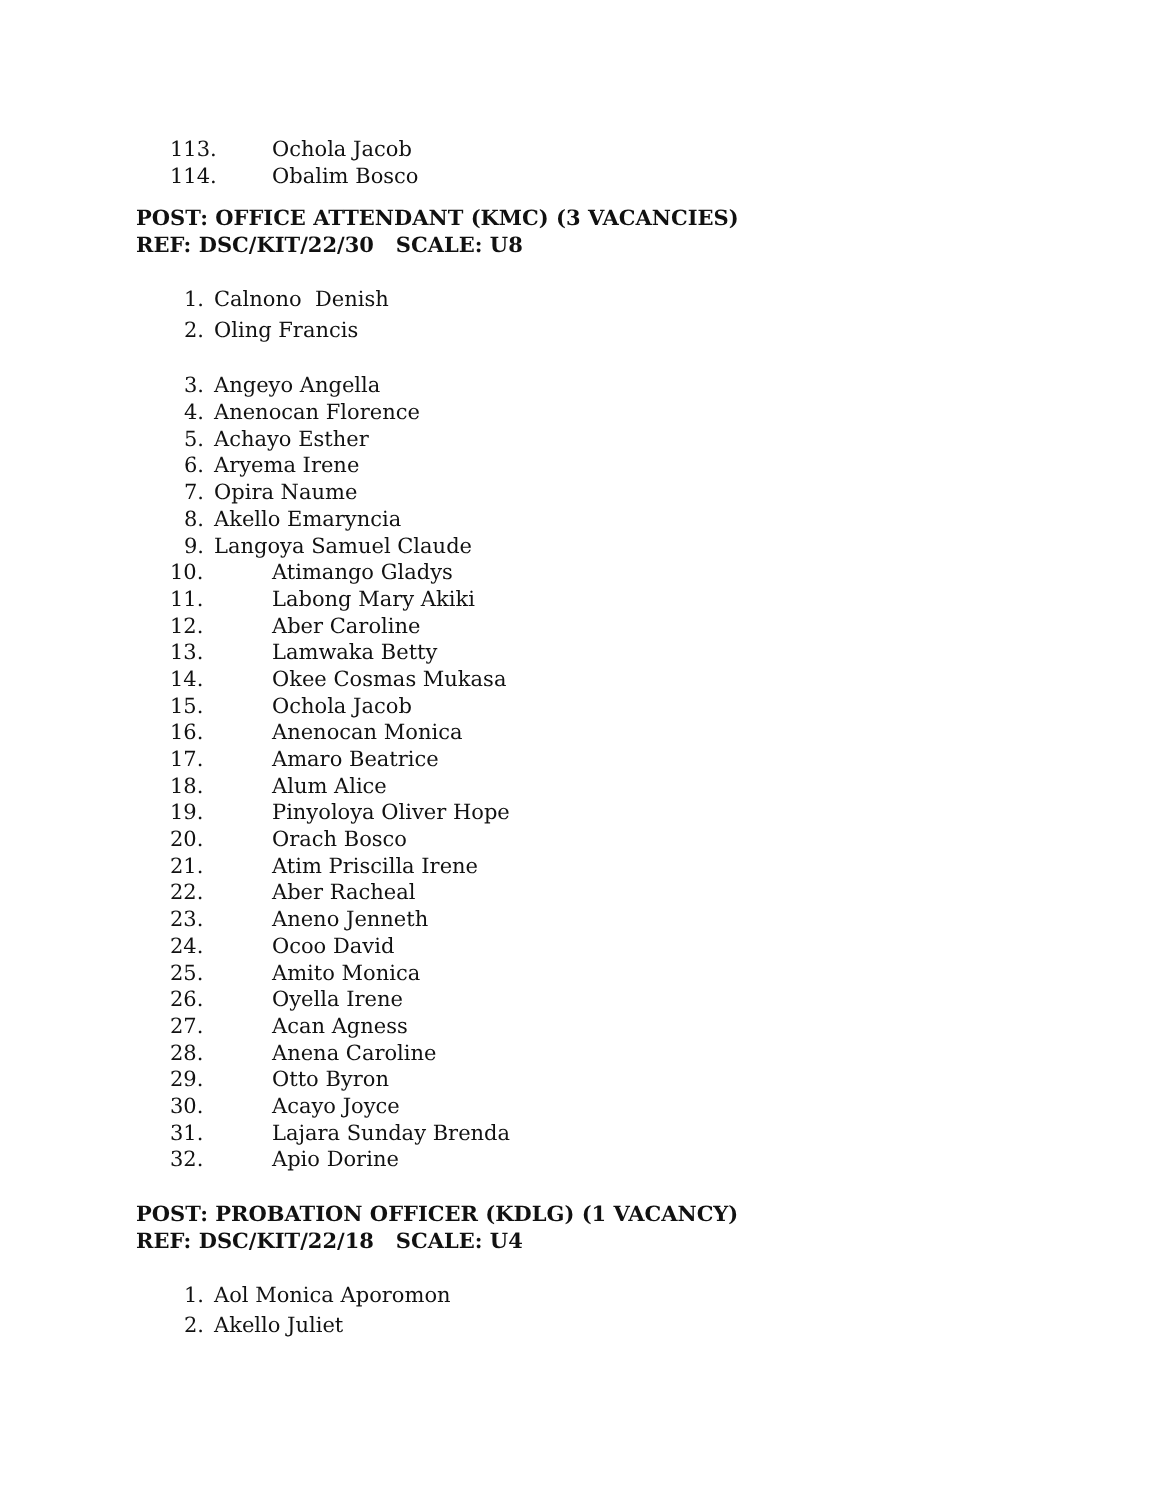113. Ochola Jacob
114. Obalim Bosco
POST: OFFICE ATTENDANT (KMC) (3 VACANCIES)
REF: DSC/KIT/22/30 SCALE: U8
1. Calnono Denish
2. Oling Francis
3. Angeyo Angella
4. Anenocan Florence
5. Achayo Esther
6. Aryema Irene
7. Opira Naume
8. Akello Emaryncia
9. Langoya Samuel Claude
10. Atimango Gladys
11. Labong Mary Akiki
12. Aber Caroline
13. Lamwaka Betty
14. Okee Cosmas Mukasa
15. Ochola Jacob
16. Anenocan Monica
17. Amaro Beatrice
18. Alum Alice
19. Pinyoloya Oliver Hope
20. Orach Bosco
21. Atim Priscilla Irene
22. Aber Racheal
23. Aneno Jenneth
24. Ocoo David
25. Amito Monica
26. Oyella Irene
27. Acan Agness
28. Anena Caroline
29. Otto Byron
30. Acayo Joyce
31. Lajara Sunday Brenda
32. Apio Dorine
POST: PROBATION OFFICER (KDLG) (1 VACANCY)
REF: DSC/KIT/22/18 SCALE: U4
1. Aol Monica Aporomon
2. Akello Juliet